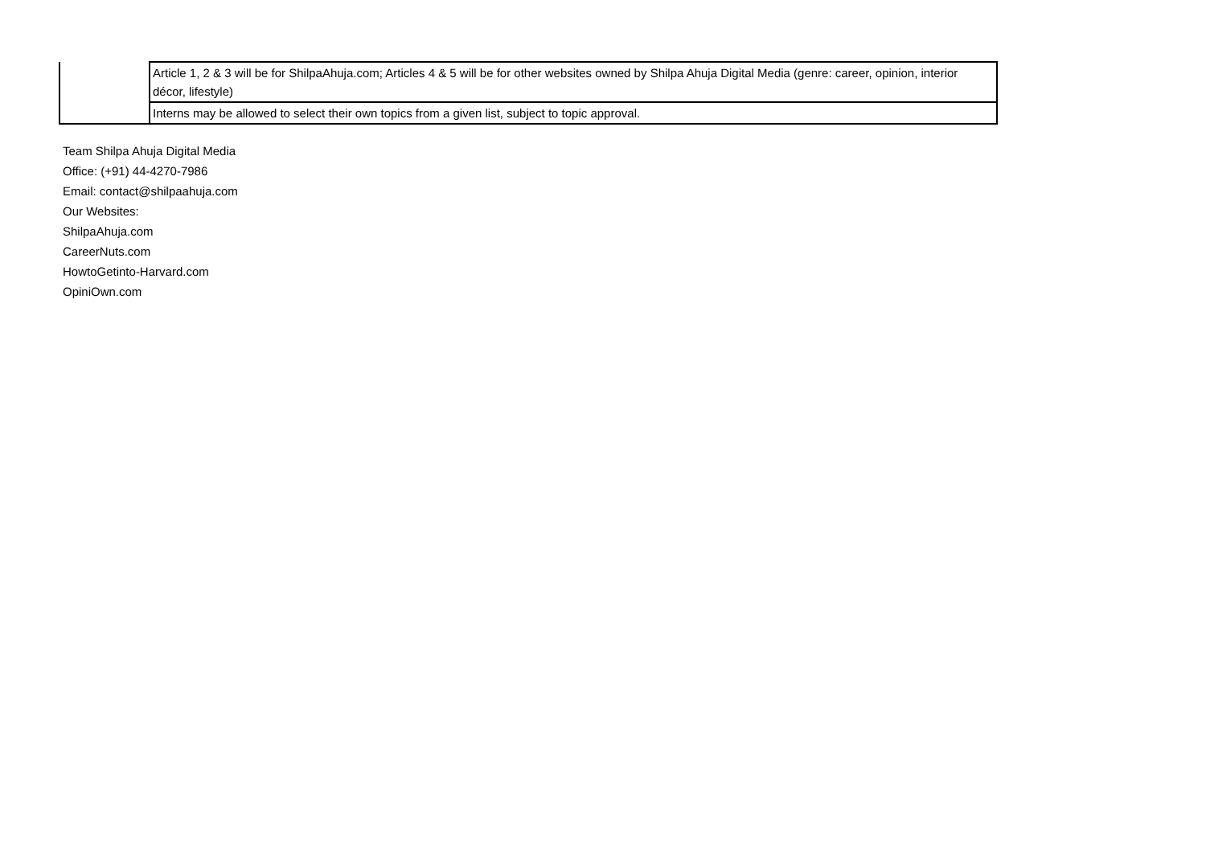| | Article 1, 2 & 3 will be for ShilpaAhuja.com; Articles 4 & 5 will be for other websites owned by Shilpa Ahuja Digital Media (genre: career, opinion, interior décor, lifestyle) |
| | Interns may be allowed to select their own topics from a given list, subject to topic approval. |
Team Shilpa Ahuja Digital Media
Office: (+91) 44-4270-7986
Email: contact@shilpaahuja.com
Our Websites:
ShilpaAhuja.com
CareerNuts.com
HowtoGetinto-Harvard.com
OpiniOwn.com